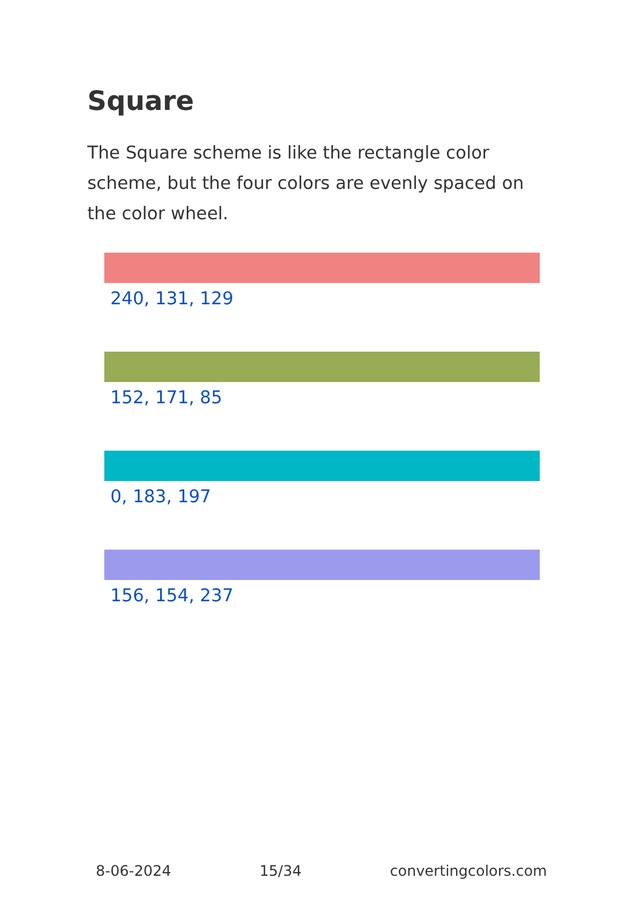Square
The Square scheme is like the rectangle color scheme, but the four colors are evenly spaced on the color wheel.
240, 131, 129
152, 171, 85
0, 183, 197
156, 154, 237
8-06-2024 15/34 convertingcolors.com